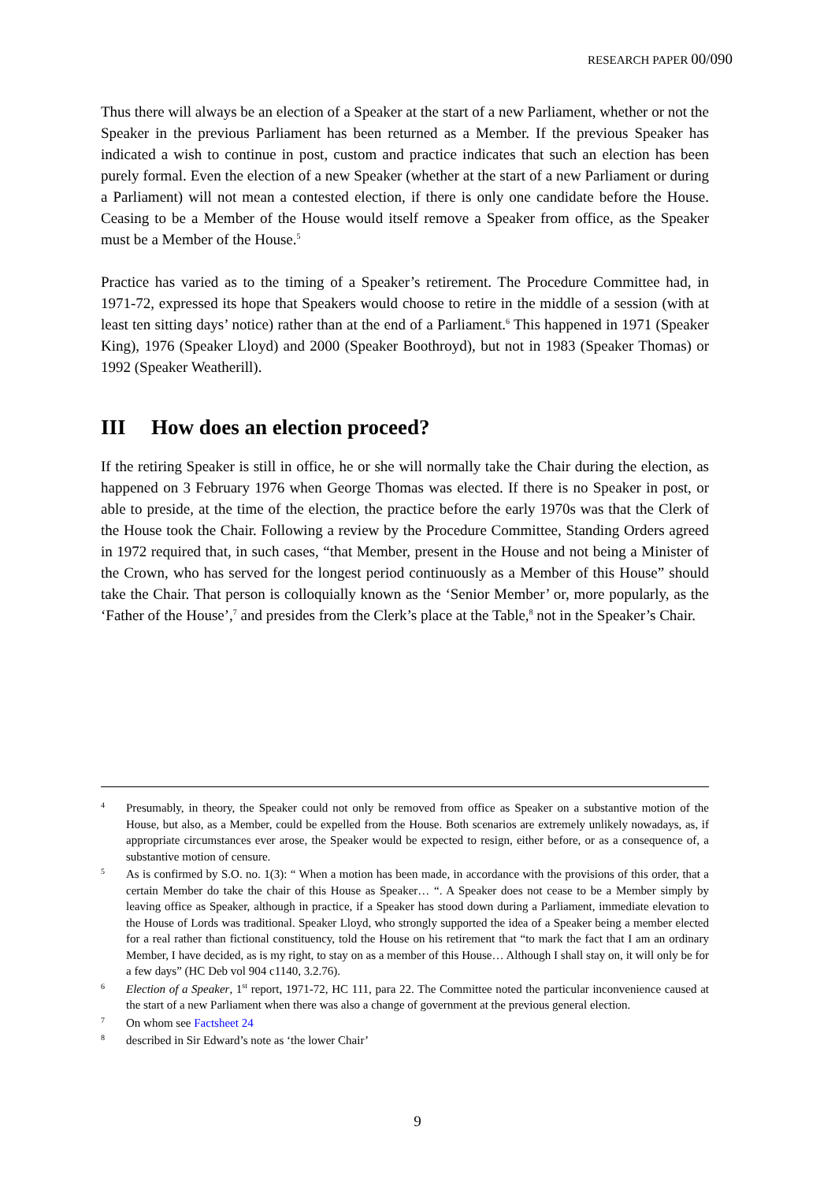RESEARCH PAPER 00/090
Thus there will always be an election of a Speaker at the start of a new Parliament, whether or not the Speaker in the previous Parliament has been returned as a Member. If the previous Speaker has indicated a wish to continue in post, custom and practice indicates that such an election has been purely formal. Even the election of a new Speaker (whether at the start of a new Parliament or during a Parliament) will not mean a contested election, if there is only one candidate before the House. Ceasing to be a Member of the House would itself remove a Speaker from office, as the Speaker must be a Member of the House.<sup>5</sup>
Practice has varied as to the timing of a Speaker’s retirement. The Procedure Committee had, in 1971-72, expressed its hope that Speakers would choose to retire in the middle of a session (with at least ten sitting days’ notice) rather than at the end of a Parliament.<sup>6</sup> This happened in 1971 (Speaker King), 1976 (Speaker Lloyd) and 2000 (Speaker Boothroyd), but not in 1983 (Speaker Thomas) or 1992 (Speaker Weatherill).
III How does an election proceed?
If the retiring Speaker is still in office, he or she will normally take the Chair during the election, as happened on 3 February 1976 when George Thomas was elected. If there is no Speaker in post, or able to preside, at the time of the election, the practice before the early 1970s was that the Clerk of the House took the Chair. Following a review by the Procedure Committee, Standing Orders agreed in 1972 required that, in such cases, “that Member, present in the House and not being a Minister of the Crown, who has served for the longest period continuously as a Member of this House” should take the Chair. That person is colloquially known as the ‘Senior Member’ or, more popularly, as the ‘Father of the House’,<sup>7</sup> and presides from the Clerk’s place at the Table,<sup>8</sup> not in the Speaker’s Chair.
4
Presumably, in theory, the Speaker could not only be removed from office as Speaker on a substantive motion of the House, but also, as a Member, could be expelled from the House. Both scenarios are extremely unlikely nowadays, as, if appropriate circumstances ever arose, the Speaker would be expected to resign, either before, or as a consequence of, a substantive motion of censure.
5
As is confirmed by S.O. no. 1(3): “ When a motion has been made, in accordance with the provisions of this order, that a certain Member do take the chair of this House as Speaker… “. A Speaker does not cease to be a Member simply by leaving office as Speaker, although in practice, if a Speaker has stood down during a Parliament, immediate elevation to the House of Lords was traditional. Speaker Lloyd, who strongly supported the idea of a Speaker being a member elected for a real rather than fictional constituency, told the House on his retirement that “to mark the fact that I am an ordinary Member, I have decided, as is my right, to stay on as a member of this House… Although I shall stay on, it will only be for a few days” (HC Deb vol 904 c1140, 3.2.76).
6
Election of a Speaker, 1<sup>st</sup> report, 1971-72, HC 111, para 22. The Committee noted the particular inconvenience caused at the start of a new Parliament when there was also a change of government at the previous general election.
7
On whom see Factsheet 24
8
described in Sir Edward’s note as ‘the lower Chair’
9